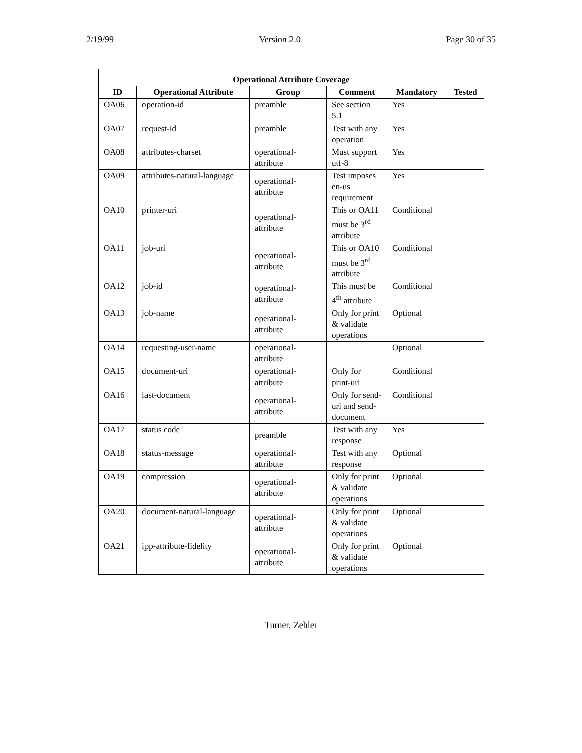2/19/99 Version 2.0 Page 30 of 35
| Operational Attribute Coverage | | | | | |
| ID | Operational Attribute | Group | Comment | Mandatory | Tested |
| OA06 | operation-id | preamble | See section 5.1 | Yes | |
| OA07 | request-id | preamble | Test with any operation | Yes | |
| OA08 | attributes-charset | operational-attribute | Must support utf-8 | Yes | |
| OA09 | attributes-natural-language | operational-attribute | Test imposes en-us requirement | Yes | |
| OA10 | printer-uri | operational-attribute | This or OA11 must be 3<sup>rd</sup> attribute | Conditional | |
| OA11 | job-uri | operational-attribute | This or OA10 must be 3<sup>rd</sup> attribute | Conditional | |
| OA12 | job-id | operational-attribute | This must be 4<sup>th</sup> attribute | Conditional | |
| OA13 | job-name | operational-attribute | Only for print & validate operations | Optional | |
| OA14 | requesting-user-name | operational-attribute | | Optional | |
| OA15 | document-uri | operational-attribute | Only for print-uri | Conditional | |
| OA16 | last-document | operational-attribute | Only for send-uri and send-document | Conditional | |
| OA17 | status code | preamble | Test with any response | Yes | |
| OA18 | status-message | operational-attribute | Test with any response | Optional | |
| OA19 | compression | operational-attribute | Only for print & validate operations | Optional | |
| OA20 | document-natural-language | operational-attribute | Only for print & validate operations | Optional | |
| OA21 | ipp-attribute-fidelity | operational-attribute | Only for print & validate operations | Optional | |
Turner, Zehler